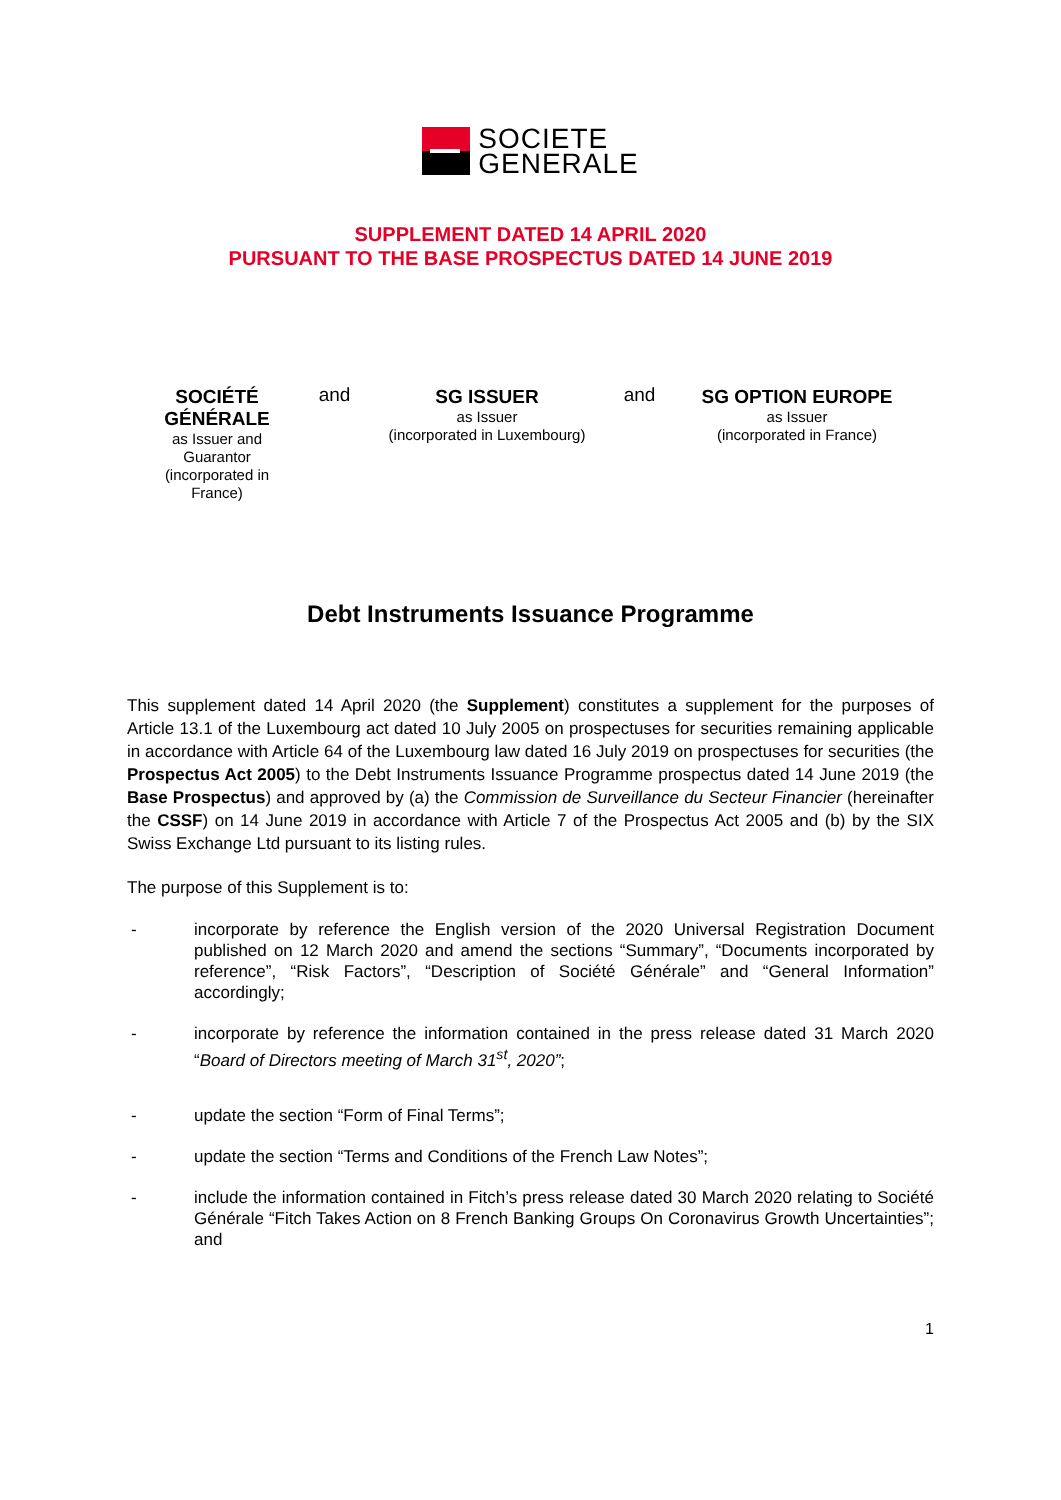SOCIETE
GENERALE
SUPPLEMENT DATED 14 APRIL 2020
PURSUANT TO THE BASE PROSPECTUS DATED 14 JUNE 2019
SOCIÉTÉ GÉNÉRALE
as Issuer and
Guarantor
(incorporated in
France)
and
SG ISSUER
as Issuer
(incorporated in Luxembourg)
and
SG OPTION EUROPE
as Issuer
(incorporated in France)
Debt Instruments Issuance Programme
This supplement dated 14 April 2020 (the Supplement) constitutes a supplement for the purposes of Article 13.1 of the Luxembourg act dated 10 July 2005 on prospectuses for securities remaining applicable in accordance with Article 64 of the Luxembourg law dated 16 July 2019 on prospectuses for securities (the Prospectus Act 2005) to the Debt Instruments Issuance Programme prospectus dated 14 June 2019 (the Base Prospectus) and approved by (a) the Commission de Surveillance du Secteur Financier (hereinafter the CSSF) on 14 June 2019 in accordance with Article 7 of the Prospectus Act 2005 and (b) by the SIX Swiss Exchange Ltd pursuant to its listing rules.
The purpose of this Supplement is to:
- incorporate by reference the English version of the 2020 Universal Registration Document published on 12 March 2020 and amend the sections “Summary”, “Documents incorporated by reference”, “Risk Factors”, “Description of Société Générale” and “General Information” accordingly;
- incorporate by reference the information contained in the press release dated 31 March 2020 “Board of Directors meeting of March 31<sup>st</sup>, 2020”;
- update the section “Form of Final Terms”;
- update the section “Terms and Conditions of the French Law Notes”;
- include the information contained in Fitch’s press release dated 30 March 2020 relating to Société Générale “Fitch Takes Action on 8 French Banking Groups On Coronavirus Growth Uncertainties”; and
1